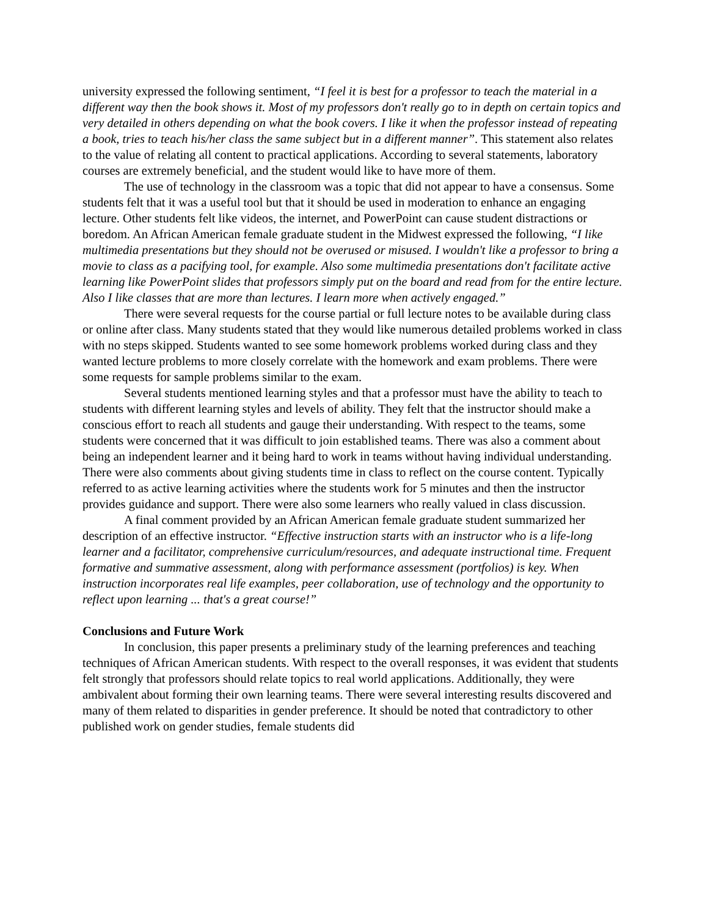university expressed the following sentiment, “I feel it is best for a professor to teach the material in a different way then the book shows it. Most of my professors don't really go to in depth on certain topics and very detailed in others depending on what the book covers. I like it when the professor instead of repeating a book, tries to teach his/her class the same subject but in a different manner”. This statement also relates to the value of relating all content to practical applications. According to several statements, laboratory courses are extremely beneficial, and the student would like to have more of them.
The use of technology in the classroom was a topic that did not appear to have a consensus. Some students felt that it was a useful tool but that it should be used in moderation to enhance an engaging lecture. Other students felt like videos, the internet, and PowerPoint can cause student distractions or boredom. An African American female graduate student in the Midwest expressed the following, “I like multimedia presentations but they should not be overused or misused. I wouldn't like a professor to bring a movie to class as a pacifying tool, for example. Also some multimedia presentations don't facilitate active learning like PowerPoint slides that professors simply put on the board and read from for the entire lecture. Also I like classes that are more than lectures. I learn more when actively engaged.”
There were several requests for the course partial or full lecture notes to be available during class or online after class. Many students stated that they would like numerous detailed problems worked in class with no steps skipped. Students wanted to see some homework problems worked during class and they wanted lecture problems to more closely correlate with the homework and exam problems. There were some requests for sample problems similar to the exam.
Several students mentioned learning styles and that a professor must have the ability to teach to students with different learning styles and levels of ability. They felt that the instructor should make a conscious effort to reach all students and gauge their understanding. With respect to the teams, some students were concerned that it was difficult to join established teams. There was also a comment about being an independent learner and it being hard to work in teams without having individual understanding. There were also comments about giving students time in class to reflect on the course content. Typically referred to as active learning activities where the students work for 5 minutes and then the instructor provides guidance and support. There were also some learners who really valued in class discussion.
A final comment provided by an African American female graduate student summarized her description of an effective instructor. “Effective instruction starts with an instructor who is a life-long learner and a facilitator, comprehensive curriculum/resources, and adequate instructional time. Frequent formative and summative assessment, along with performance assessment (portfolios) is key. When instruction incorporates real life examples, peer collaboration, use of technology and the opportunity to reflect upon learning ... that's a great course!”
Conclusions and Future Work
In conclusion, this paper presents a preliminary study of the learning preferences and teaching techniques of African American students. With respect to the overall responses, it was evident that students felt strongly that professors should relate topics to real world applications. Additionally, they were ambivalent about forming their own learning teams. There were several interesting results discovered and many of them related to disparities in gender preference. It should be noted that contradictory to other published work on gender studies, female students did